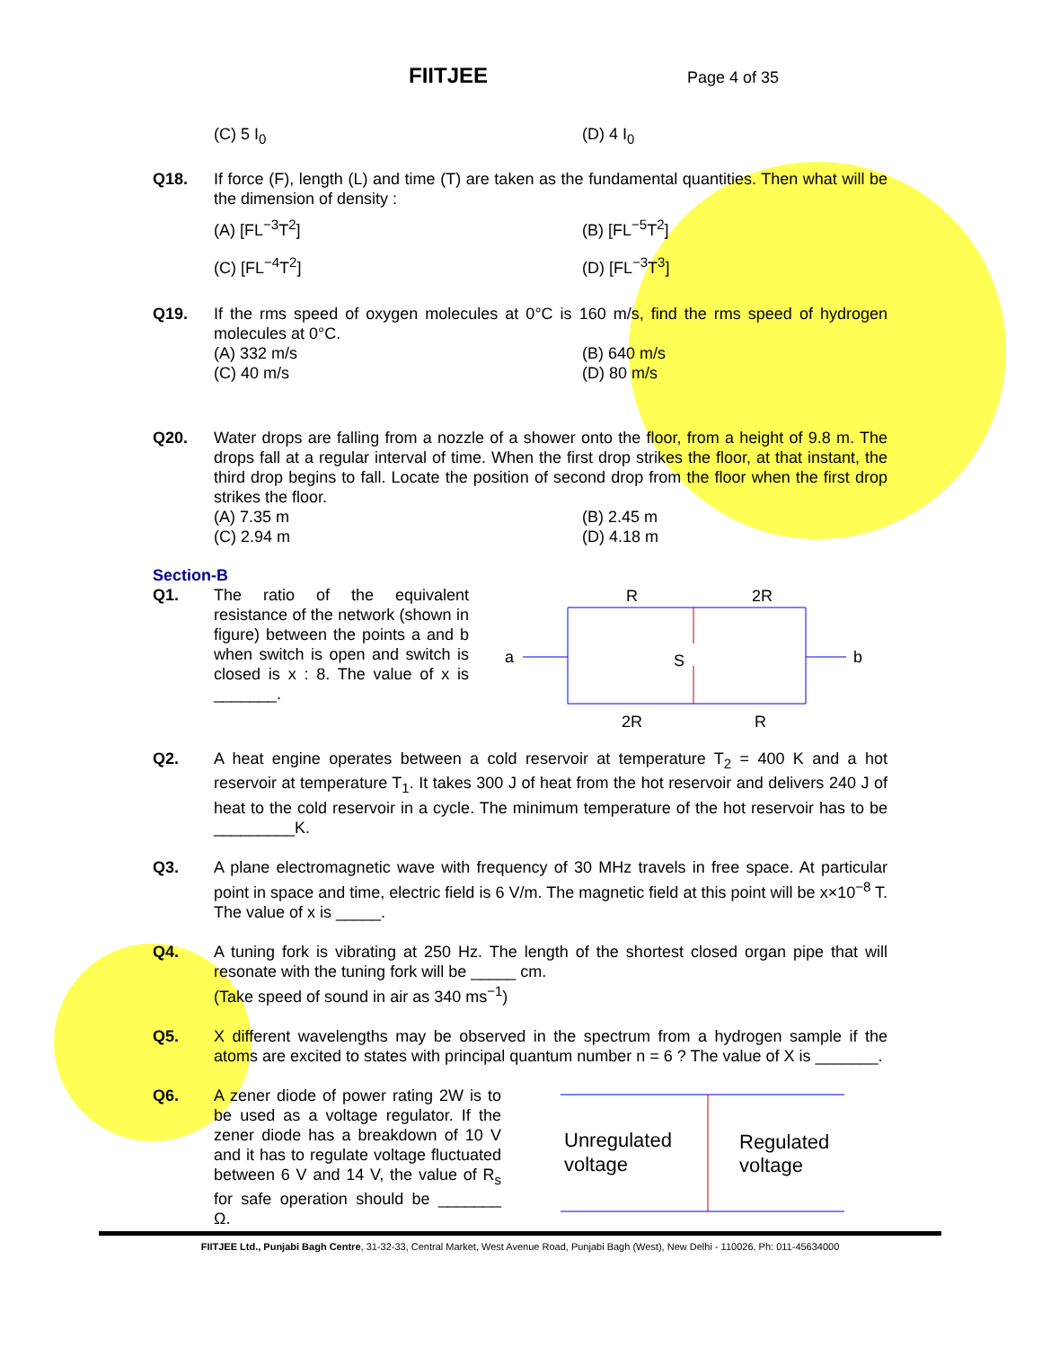FIITJEE Page 4 of 35
(C) 5 I<sub>0</sub> (D) 4 I<sub>0</sub>
Q18. If force (F), length (L) and time (T) are taken as the fundamental quantities. Then what will be the dimension of density :
(A) [FL<sup>−3</sup>T<sup>2</sup>] (B) [FL<sup>−5</sup>T<sup>2</sup>] (C) [FL<sup>−4</sup>T<sup>2</sup>] (D) [FL<sup>−3</sup>T<sup>3</sup>]
Q19. If the rms speed of oxygen molecules at 0°C is 160 m/s, find the rms speed of hydrogen molecules at 0°C.
(A) 332 m/s (B) 640 m/s (C) 40 m/s (D) 80 m/s
Q20. Water drops are falling from a nozzle of a shower onto the floor, from a height of 9.8 m. The drops fall at a regular interval of time. When the first drop strikes the floor, at that instant, the third drop begins to fall. Locate the position of second drop from the floor when the first drop strikes the floor.
(A) 7.35 m (B) 2.45 m (C) 2.94 m (D) 4.18 m
Section-B
Q1. The ratio of the equivalent resistance of the network (shown in figure) between the points a and b when switch is open and switch is closed is x : 8. The value of x is _______.
R
2R
2R
R
a
b
S
Q2. A heat engine operates between a cold reservoir at temperature T<sub>2</sub> = 400 K and a hot reservoir at temperature T<sub>1</sub>. It takes 300 J of heat from the hot reservoir and delivers 240 J of heat to the cold reservoir in a cycle. The minimum temperature of the hot reservoir has to be _________K.
Q3. A plane electromagnetic wave with frequency of 30 MHz travels in free space. At particular point in space and time, electric field is 6 V/m. The magnetic field at this point will be x×10<sup>−8</sup> T. The value of x is _____.
Q4. A tuning fork is vibrating at 250 Hz. The length of the shortest closed organ pipe that will resonate with the tuning fork will be _____ cm.
(Take speed of sound in air as 340 ms<sup>−1</sup>)
Q5. X different wavelengths may be observed in the spectrum from a hydrogen sample if the atoms are excited to states with principal quantum number n = 6 ? The value of X is _______.
Q6. A zener diode of power rating 2W is to be used as a voltage regulator. If the zener diode has a breakdown of 10 V and it has to regulate voltage fluctuated between 6 V and 14 V, the value of R<sub>s</sub> for safe operation should be _______ Ω.
Unregulated
voltage
Regulated
voltage
FIITJEE Ltd., Punjabi Bagh Centre, 31-32-33, Central Market, West Avenue Road, Punjabi Bagh (West), New Delhi - 110026, Ph: 011-45634000